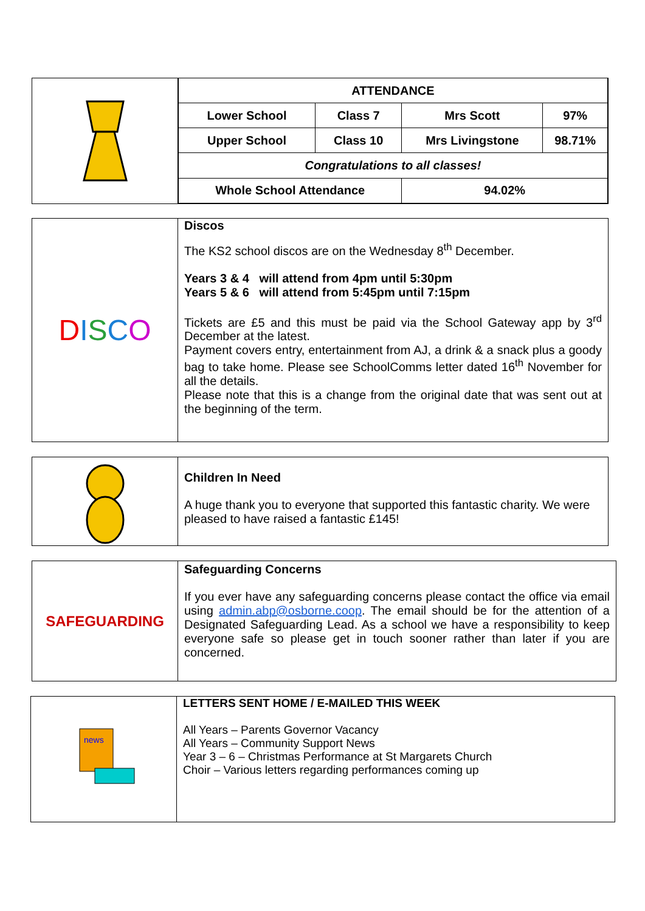| ATTENDANCE | | | |
| Lower School | Class 7 | Mrs Scott | 97% |
| Upper School | Class 10 | Mrs Livingstone | 98.71% |
| Congratulations to all classes! | | | |
| Whole School Attendance | | 94.02% | |
DISCO
Discos
The KS2 school discos are on the Wednesday 8<sup>th</sup> December.
Years 3 & 4 will attend from 4pm until 5:30pm
Years 5 & 6 will attend from 5:45pm until 7:15pm
Tickets are £5 and this must be paid via the School Gateway app by 3<sup>rd</sup> December at the latest.
Payment covers entry, entertainment from AJ, a drink & a snack plus a goody bag to take home. Please see SchoolComms letter dated 16<sup>th</sup> November for all the details.
Please note that this is a change from the original date that was sent out at the beginning of the term.
Children In Need
A huge thank you to everyone that supported this fantastic charity. We were pleased to have raised a fantastic £145!
SAFEGUARDING
Safeguarding Concerns
If you ever have any safeguarding concerns please contact the office via email using admin.abp@osborne.coop. The email should be for the attention of a Designated Safeguarding Lead. As a school we have a responsibility to keep everyone safe so please get in touch sooner rather than later if you are concerned.
news
LETTERS SENT HOME / E-MAILED THIS WEEK
All Years – Parents Governor Vacancy
All Years – Community Support News
Year 3 – 6 – Christmas Performance at St Margarets Church
Choir – Various letters regarding performances coming up